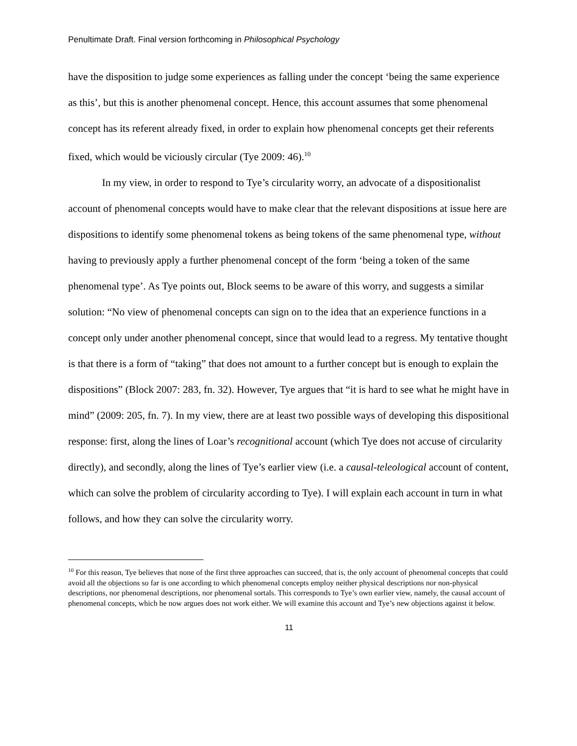Penultimate Draft. Final version forthcoming in Philosophical Psychology
have the disposition to judge some experiences as falling under the concept ‘being the same experience as this’, but this is another phenomenal concept. Hence, this account assumes that some phenomenal concept has its referent already fixed, in order to explain how phenomenal concepts get their referents fixed, which would be viciously circular (Tye 2009: 46).<sup>10</sup>
In my view, in order to respond to Tye’s circularity worry, an advocate of a dispositionalist account of phenomenal concepts would have to make clear that the relevant dispositions at issue here are dispositions to identify some phenomenal tokens as being tokens of the same phenomenal type, without having to previously apply a further phenomenal concept of the form ‘being a token of the same phenomenal type’. As Tye points out, Block seems to be aware of this worry, and suggests a similar solution: “No view of phenomenal concepts can sign on to the idea that an experience functions in a concept only under another phenomenal concept, since that would lead to a regress. My tentative thought is that there is a form of “taking” that does not amount to a further concept but is enough to explain the dispositions” (Block 2007: 283, fn. 32). However, Tye argues that “it is hard to see what he might have in mind” (2009: 205, fn. 7). In my view, there are at least two possible ways of developing this dispositional response: first, along the lines of Loar’s recognitional account (which Tye does not accuse of circularity directly), and secondly, along the lines of Tye’s earlier view (i.e. a causal-teleological account of content, which can solve the problem of circularity according to Tye). I will explain each account in turn in what follows, and how they can solve the circularity worry.
<sup>10</sup> For this reason, Tye believes that none of the first three approaches can succeed, that is, the only account of phenomenal concepts that could avoid all the objections so far is one according to which phenomenal concepts employ neither physical descriptions nor non-physical descriptions, nor phenomenal descriptions, nor phenomenal sortals. This corresponds to Tye’s own earlier view, namely, the causal account of phenomenal concepts, which he now argues does not work either. We will examine this account and Tye’s new objections against it below.
11